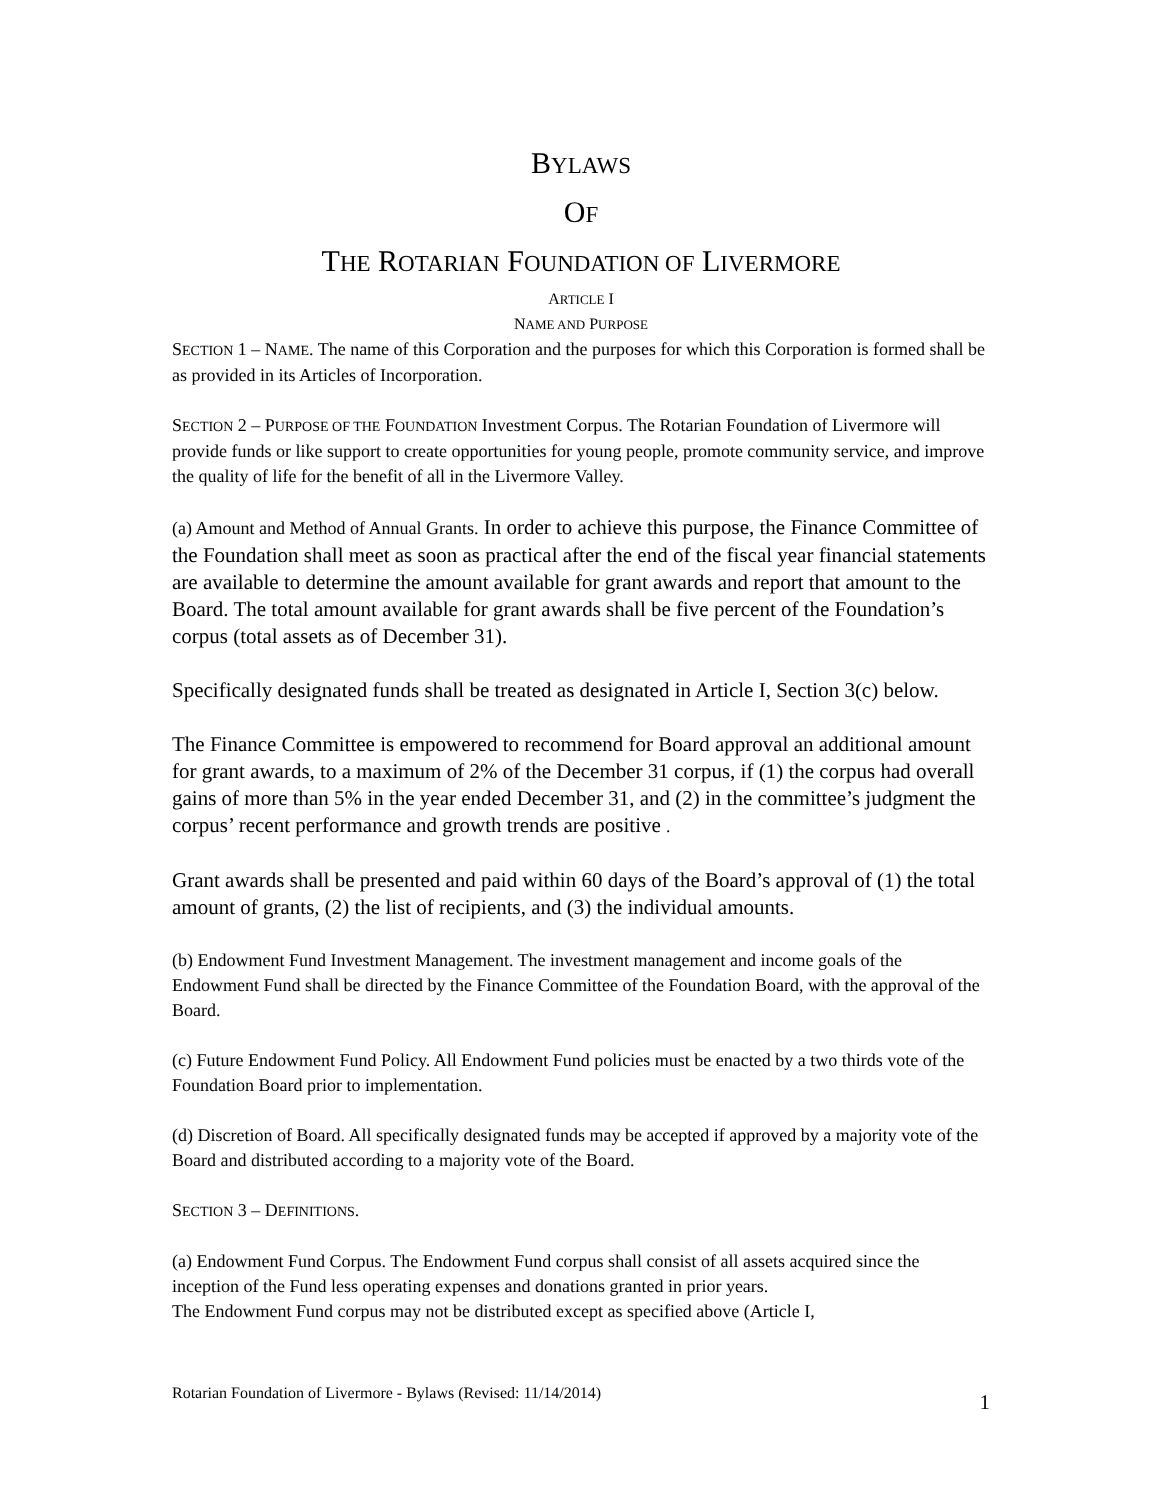BYLAWS
OF
THE ROTARIAN FOUNDATION OF LIVERMORE
ARTICLE I
NAME AND PURPOSE
SECTION 1 – NAME. The name of this Corporation and the purposes for which this Corporation is formed shall be as provided in its Articles of Incorporation.
SECTION 2 – PURPOSE OF THE FOUNDATION Investment Corpus. The Rotarian Foundation of Livermore will provide funds or like support to create opportunities for young people, promote community service, and improve the quality of life for the benefit of all in the Livermore Valley.
(a) Amount and Method of Annual Grants. In order to achieve this purpose, the Finance Committee of the Foundation shall meet as soon as practical after the end of the fiscal year financial statements are available to determine the amount available for grant awards and report that amount to the Board. The total amount available for grant awards shall be five percent of the Foundation’s corpus (total assets as of December 31).
Specifically designated funds shall be treated as designated in Article I, Section 3(c) below.
The Finance Committee is empowered to recommend for Board approval an additional amount for grant awards, to a maximum of 2% of the December 31 corpus, if (1) the corpus had overall gains of more than 5% in the year ended December 31, and (2) in the committee’s judgment the corpus’ recent performance and growth trends are positive .
Grant awards shall be presented and paid within 60 days of the Board’s approval of (1) the total amount of grants, (2) the list of recipients, and (3) the individual amounts.
(b) Endowment Fund Investment Management. The investment management and income goals of the Endowment Fund shall be directed by the Finance Committee of the Foundation Board, with the approval of the Board.
(c) Future Endowment Fund Policy. All Endowment Fund policies must be enacted by a two thirds vote of the Foundation Board prior to implementation.
(d) Discretion of Board. All specifically designated funds may be accepted if approved by a majority vote of the Board and distributed according to a majority vote of the Board.
SECTION 3 – DEFINITIONS.
(a) Endowment Fund Corpus. The Endowment Fund corpus shall consist of all assets acquired since the inception of the Fund less operating expenses and donations granted in prior years.
The Endowment Fund corpus may not be distributed except as specified above (Article I,
Rotarian Foundation of Livermore - Bylaws (Revised: 11/14/2014) 1